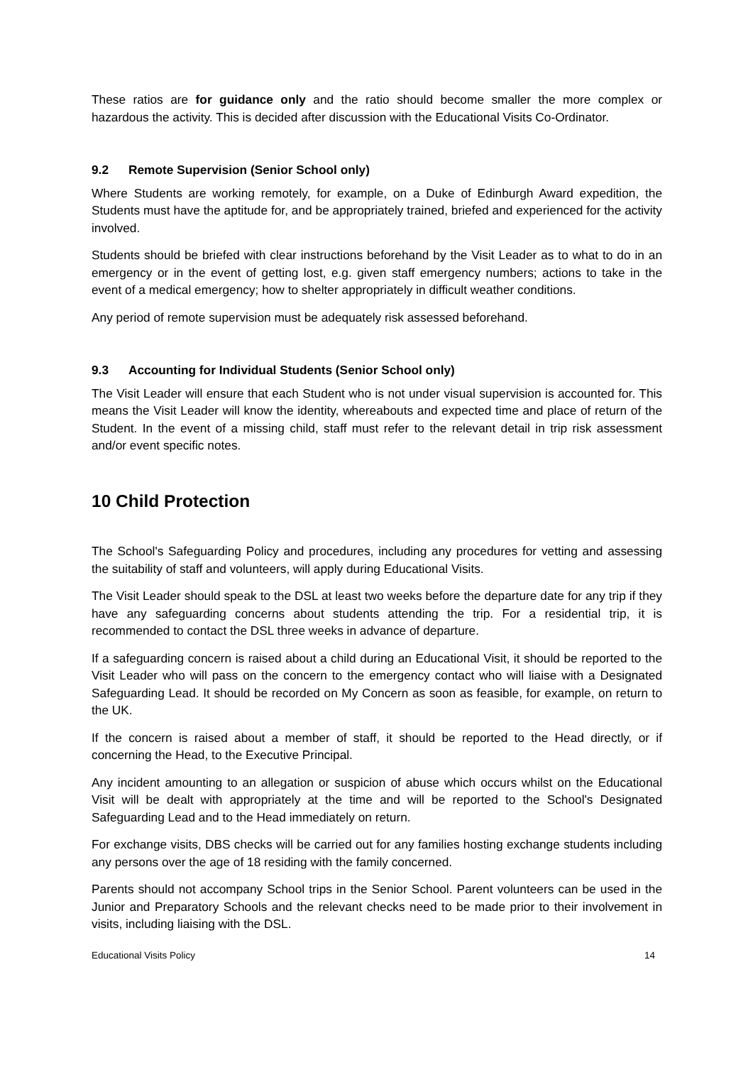These ratios are for guidance only and the ratio should become smaller the more complex or hazardous the activity. This is decided after discussion with the Educational Visits Co-Ordinator.
9.2 Remote Supervision (Senior School only)
Where Students are working remotely, for example, on a Duke of Edinburgh Award expedition, the Students must have the aptitude for, and be appropriately trained, briefed and experienced for the activity involved.
Students should be briefed with clear instructions beforehand by the Visit Leader as to what to do in an emergency or in the event of getting lost, e.g. given staff emergency numbers; actions to take in the event of a medical emergency; how to shelter appropriately in difficult weather conditions.
Any period of remote supervision must be adequately risk assessed beforehand.
9.3 Accounting for Individual Students (Senior School only)
The Visit Leader will ensure that each Student who is not under visual supervision is accounted for. This means the Visit Leader will know the identity, whereabouts and expected time and place of return of the Student. In the event of a missing child, staff must refer to the relevant detail in trip risk assessment and/or event specific notes.
10 Child Protection
The School's Safeguarding Policy and procedures, including any procedures for vetting and assessing the suitability of staff and volunteers, will apply during Educational Visits.
The Visit Leader should speak to the DSL at least two weeks before the departure date for any trip if they have any safeguarding concerns about students attending the trip. For a residential trip, it is recommended to contact the DSL three weeks in advance of departure.
If a safeguarding concern is raised about a child during an Educational Visit, it should be reported to the Visit Leader who will pass on the concern to the emergency contact who will liaise with a Designated Safeguarding Lead. It should be recorded on My Concern as soon as feasible, for example, on return to the UK.
If the concern is raised about a member of staff, it should be reported to the Head directly, or if concerning the Head, to the Executive Principal.
Any incident amounting to an allegation or suspicion of abuse which occurs whilst on the Educational Visit will be dealt with appropriately at the time and will be reported to the School's Designated Safeguarding Lead and to the Head immediately on return.
For exchange visits, DBS checks will be carried out for any families hosting exchange students including any persons over the age of 18 residing with the family concerned.
Parents should not accompany School trips in the Senior School. Parent volunteers can be used in the Junior and Preparatory Schools and the relevant checks need to be made prior to their involvement in visits, including liaising with the DSL.
Educational Visits Policy 14